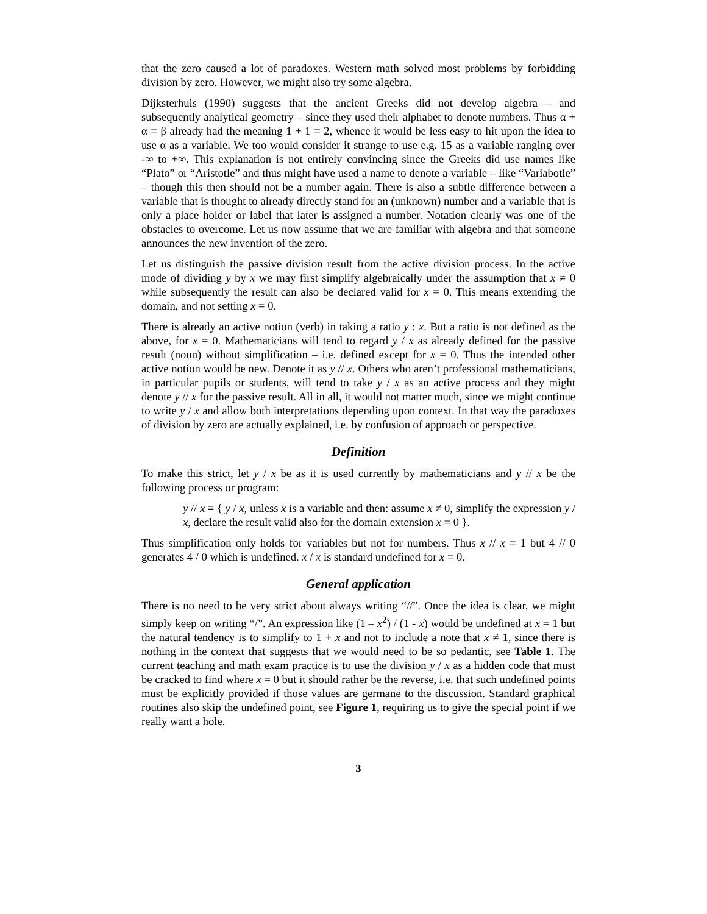that the zero caused a lot of paradoxes. Western math solved most problems by forbidding division by zero. However, we might also try some algebra.
Dijksterhuis (1990) suggests that the ancient Greeks did not develop algebra – and subsequently analytical geometry – since they used their alphabet to denote numbers. Thus α + α = β already had the meaning 1 + 1 = 2, whence it would be less easy to hit upon the idea to use α as a variable. We too would consider it strange to use e.g. 15 as a variable ranging over -∞ to +∞. This explanation is not entirely convincing since the Greeks did use names like “Plato” or “Aristotle” and thus might have used a name to denote a variable – like “Variabotle” – though this then should not be a number again. There is also a subtle difference between a variable that is thought to already directly stand for an (unknown) number and a variable that is only a place holder or label that later is assigned a number. Notation clearly was one of the obstacles to overcome. Let us now assume that we are familiar with algebra and that someone announces the new invention of the zero.
Let us distinguish the passive division result from the active division process. In the active mode of dividing y by x we may first simplify algebraically under the assumption that x ≠ 0 while subsequently the result can also be declared valid for x = 0. This means extending the domain, and not setting x = 0.
There is already an active notion (verb) in taking a ratio y : x. But a ratio is not defined as the above, for x = 0. Mathematicians will tend to regard y / x as already defined for the passive result (noun) without simplification – i.e. defined except for x = 0. Thus the intended other active notion would be new. Denote it as y // x. Others who aren’t professional mathematicians, in particular pupils or students, will tend to take y / x as an active process and they might denote y // x for the passive result. All in all, it would not matter much, since we might continue to write y / x and allow both interpretations depending upon context. In that way the paradoxes of division by zero are actually explained, i.e. by confusion of approach or perspective.
Definition
To make this strict, let y / x be as it is used currently by mathematicians and y // x be the following process or program:
y // x ≡ { y / x, unless x is a variable and then: assume x ≠ 0, simplify the expression y / x, declare the result valid also for the domain extension x = 0 }.
Thus simplification only holds for variables but not for numbers. Thus x // x = 1 but 4 // 0 generates 4 / 0 which is undefined. x / x is standard undefined for x = 0.
General application
There is no need to be very strict about always writing “//”. Once the idea is clear, we might simply keep on writing “/”. An expression like (1 – x<sup>2</sup>) / (1 - x) would be undefined at x = 1 but the natural tendency is to simplify to 1 + x and not to include a note that x ≠ 1, since there is nothing in the context that suggests that we would need to be so pedantic, see Table 1. The current teaching and math exam practice is to use the division y / x as a hidden code that must be cracked to find where x = 0 but it should rather be the reverse, i.e. that such undefined points must be explicitly provided if those values are germane to the discussion. Standard graphical routines also skip the undefined point, see Figure 1, requiring us to give the special point if we really want a hole.
3